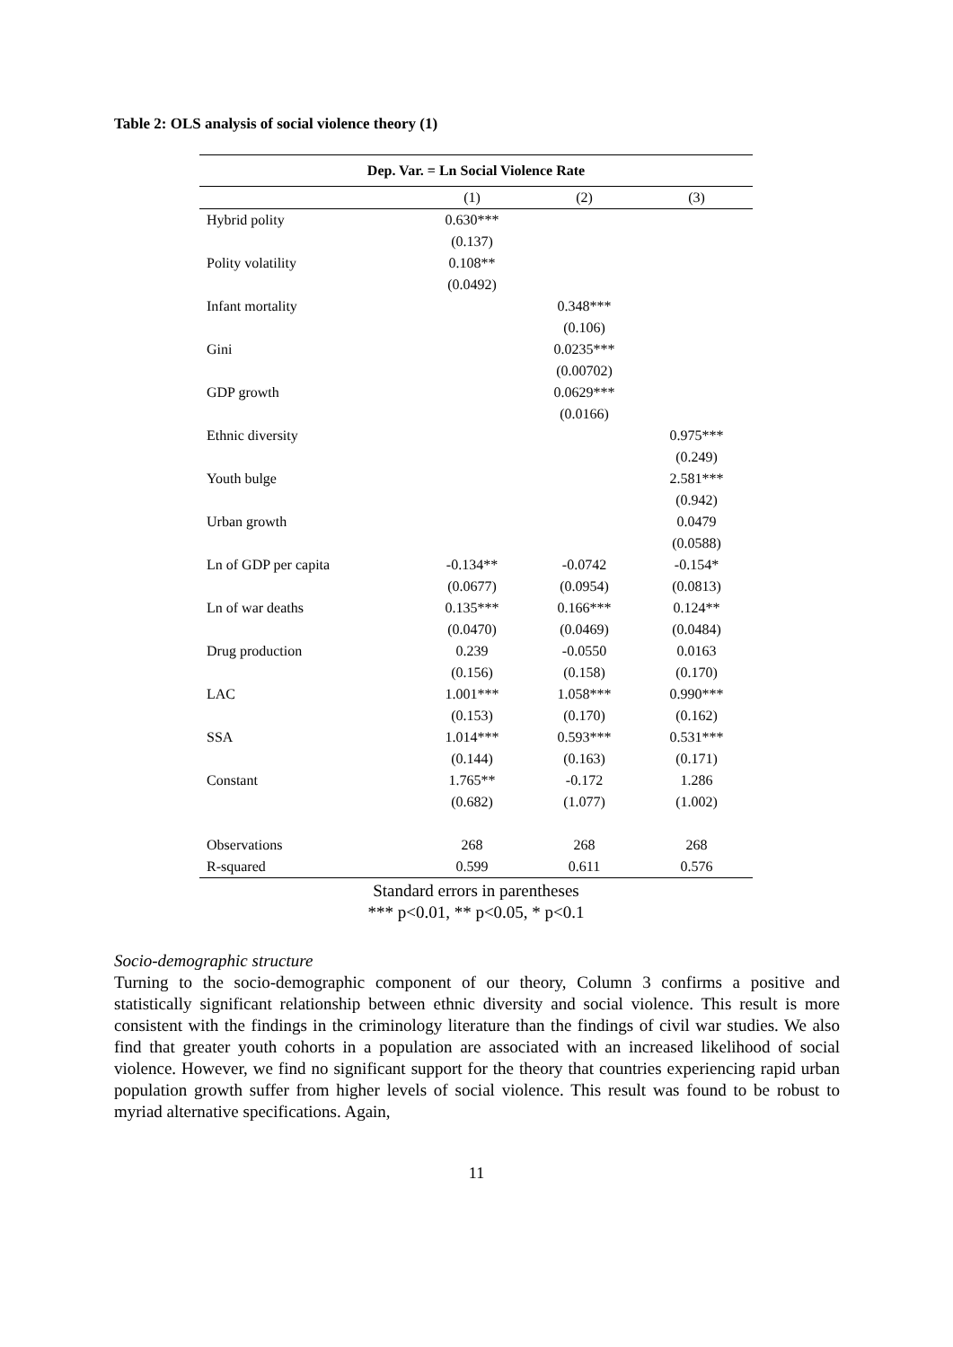Table 2: OLS analysis of social violence theory (1)
| Dep. Var. = Ln Social Violence Rate | | | |
| --- | --- | --- | --- |
| | (1) | (2) | (3) |
| Hybrid polity | 0.630*** | | |
| | (0.137) | | |
| Polity volatility | 0.108** | | |
| | (0.0492) | | |
| Infant mortality | | 0.348*** | |
| | | (0.106) | |
| Gini | | 0.0235*** | |
| | | (0.00702) | |
| GDP growth | | 0.0629*** | |
| | | (0.0166) | |
| Ethnic diversity | | | 0.975*** |
| | | | (0.249) |
| Youth bulge | | | 2.581*** |
| | | | (0.942) |
| Urban growth | | | 0.0479 |
| | | | (0.0588) |
| Ln of GDP per capita | -0.134** | -0.0742 | -0.154* |
| | (0.0677) | (0.0954) | (0.0813) |
| Ln of war deaths | 0.135*** | 0.166*** | 0.124** |
| | (0.0470) | (0.0469) | (0.0484) |
| Drug production | 0.239 | -0.0550 | 0.0163 |
| | (0.156) | (0.158) | (0.170) |
| LAC | 1.001*** | 1.058*** | 0.990*** |
| | (0.153) | (0.170) | (0.162) |
| SSA | 1.014*** | 0.593*** | 0.531*** |
| | (0.144) | (0.163) | (0.171) |
| Constant | 1.765** | -0.172 | 1.286 |
| | (0.682) | (1.077) | (1.002) |
| Observations | 268 | 268 | 268 |
| R-squared | 0.599 | 0.611 | 0.576 |
Standard errors in parentheses
*** p<0.01, ** p<0.05, * p<0.1
Socio-demographic structure
Turning to the socio-demographic component of our theory, Column 3 confirms a positive and statistically significant relationship between ethnic diversity and social violence. This result is more consistent with the findings in the criminology literature than the findings of civil war studies. We also find that greater youth cohorts in a population are associated with an increased likelihood of social violence. However, we find no significant support for the theory that countries experiencing rapid urban population growth suffer from higher levels of social violence. This result was found to be robust to myriad alternative specifications. Again,
11